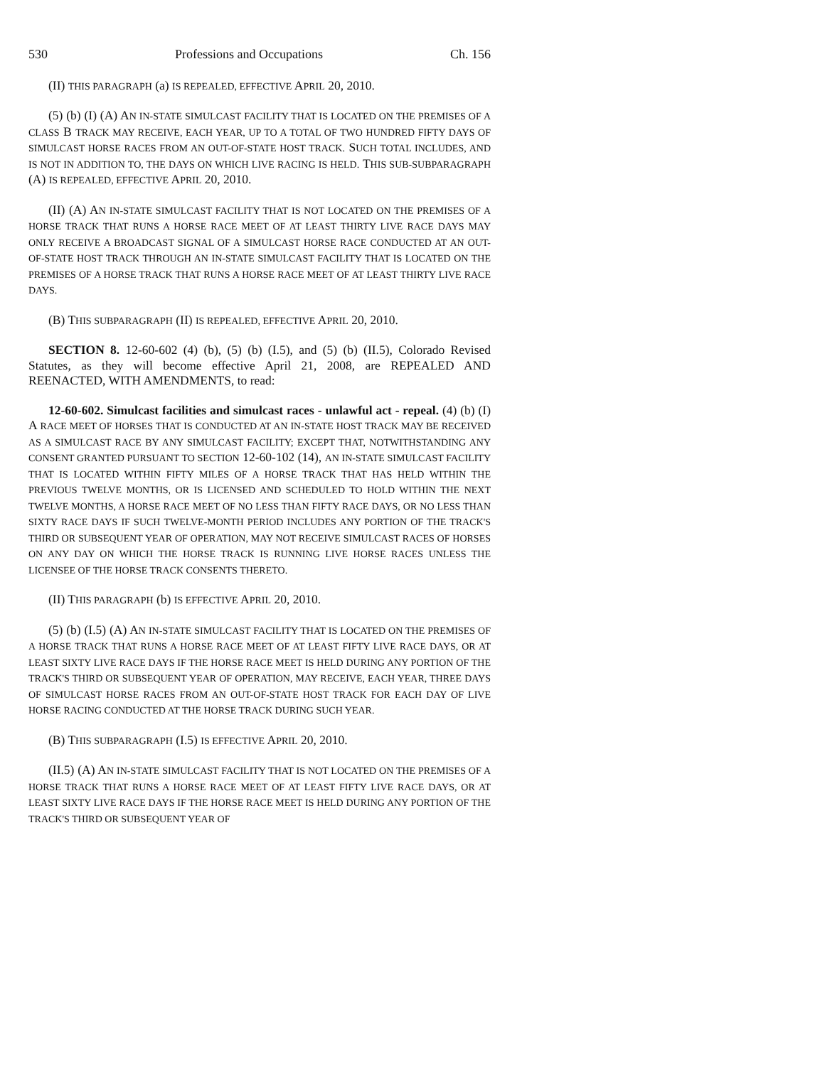530 Professions and Occupations Ch. 156
(II) THIS PARAGRAPH (a) IS REPEALED, EFFECTIVE APRIL 20, 2010.
(5) (b) (I) (A) AN IN-STATE SIMULCAST FACILITY THAT IS LOCATED ON THE PREMISES OF A CLASS B TRACK MAY RECEIVE, EACH YEAR, UP TO A TOTAL OF TWO HUNDRED FIFTY DAYS OF SIMULCAST HORSE RACES FROM AN OUT-OF-STATE HOST TRACK. SUCH TOTAL INCLUDES, AND IS NOT IN ADDITION TO, THE DAYS ON WHICH LIVE RACING IS HELD. THIS SUB-SUBPARAGRAPH (A) IS REPEALED, EFFECTIVE APRIL 20, 2010.
(II) (A) AN IN-STATE SIMULCAST FACILITY THAT IS NOT LOCATED ON THE PREMISES OF A HORSE TRACK THAT RUNS A HORSE RACE MEET OF AT LEAST THIRTY LIVE RACE DAYS MAY ONLY RECEIVE A BROADCAST SIGNAL OF A SIMULCAST HORSE RACE CONDUCTED AT AN OUT-OF-STATE HOST TRACK THROUGH AN IN-STATE SIMULCAST FACILITY THAT IS LOCATED ON THE PREMISES OF A HORSE TRACK THAT RUNS A HORSE RACE MEET OF AT LEAST THIRTY LIVE RACE DAYS.
(B) THIS SUBPARAGRAPH (II) IS REPEALED, EFFECTIVE APRIL 20, 2010.
SECTION 8. 12-60-602 (4) (b), (5) (b) (I.5), and (5) (b) (II.5), Colorado Revised Statutes, as they will become effective April 21, 2008, are REPEALED AND REENACTED, WITH AMENDMENTS, to read:
12-60-602. Simulcast facilities and simulcast races - unlawful act - repeal. (4) (b) (I) A RACE MEET OF HORSES THAT IS CONDUCTED AT AN IN-STATE HOST TRACK MAY BE RECEIVED AS A SIMULCAST RACE BY ANY SIMULCAST FACILITY; EXCEPT THAT, NOTWITHSTANDING ANY CONSENT GRANTED PURSUANT TO SECTION 12-60-102 (14), AN IN-STATE SIMULCAST FACILITY THAT IS LOCATED WITHIN FIFTY MILES OF A HORSE TRACK THAT HAS HELD WITHIN THE PREVIOUS TWELVE MONTHS, OR IS LICENSED AND SCHEDULED TO HOLD WITHIN THE NEXT TWELVE MONTHS, A HORSE RACE MEET OF NO LESS THAN FIFTY RACE DAYS, OR NO LESS THAN SIXTY RACE DAYS IF SUCH TWELVE-MONTH PERIOD INCLUDES ANY PORTION OF THE TRACK'S THIRD OR SUBSEQUENT YEAR OF OPERATION, MAY NOT RECEIVE SIMULCAST RACES OF HORSES ON ANY DAY ON WHICH THE HORSE TRACK IS RUNNING LIVE HORSE RACES UNLESS THE LICENSEE OF THE HORSE TRACK CONSENTS THERETO.
(II) THIS PARAGRAPH (b) IS EFFECTIVE APRIL 20, 2010.
(5) (b) (I.5) (A) AN IN-STATE SIMULCAST FACILITY THAT IS LOCATED ON THE PREMISES OF A HORSE TRACK THAT RUNS A HORSE RACE MEET OF AT LEAST FIFTY LIVE RACE DAYS, OR AT LEAST SIXTY LIVE RACE DAYS IF THE HORSE RACE MEET IS HELD DURING ANY PORTION OF THE TRACK'S THIRD OR SUBSEQUENT YEAR OF OPERATION, MAY RECEIVE, EACH YEAR, THREE DAYS OF SIMULCAST HORSE RACES FROM AN OUT-OF-STATE HOST TRACK FOR EACH DAY OF LIVE HORSE RACING CONDUCTED AT THE HORSE TRACK DURING SUCH YEAR.
(B) THIS SUBPARAGRAPH (I.5) IS EFFECTIVE APRIL 20, 2010.
(II.5) (A) AN IN-STATE SIMULCAST FACILITY THAT IS NOT LOCATED ON THE PREMISES OF A HORSE TRACK THAT RUNS A HORSE RACE MEET OF AT LEAST FIFTY LIVE RACE DAYS, OR AT LEAST SIXTY LIVE RACE DAYS IF THE HORSE RACE MEET IS HELD DURING ANY PORTION OF THE TRACK'S THIRD OR SUBSEQUENT YEAR OF